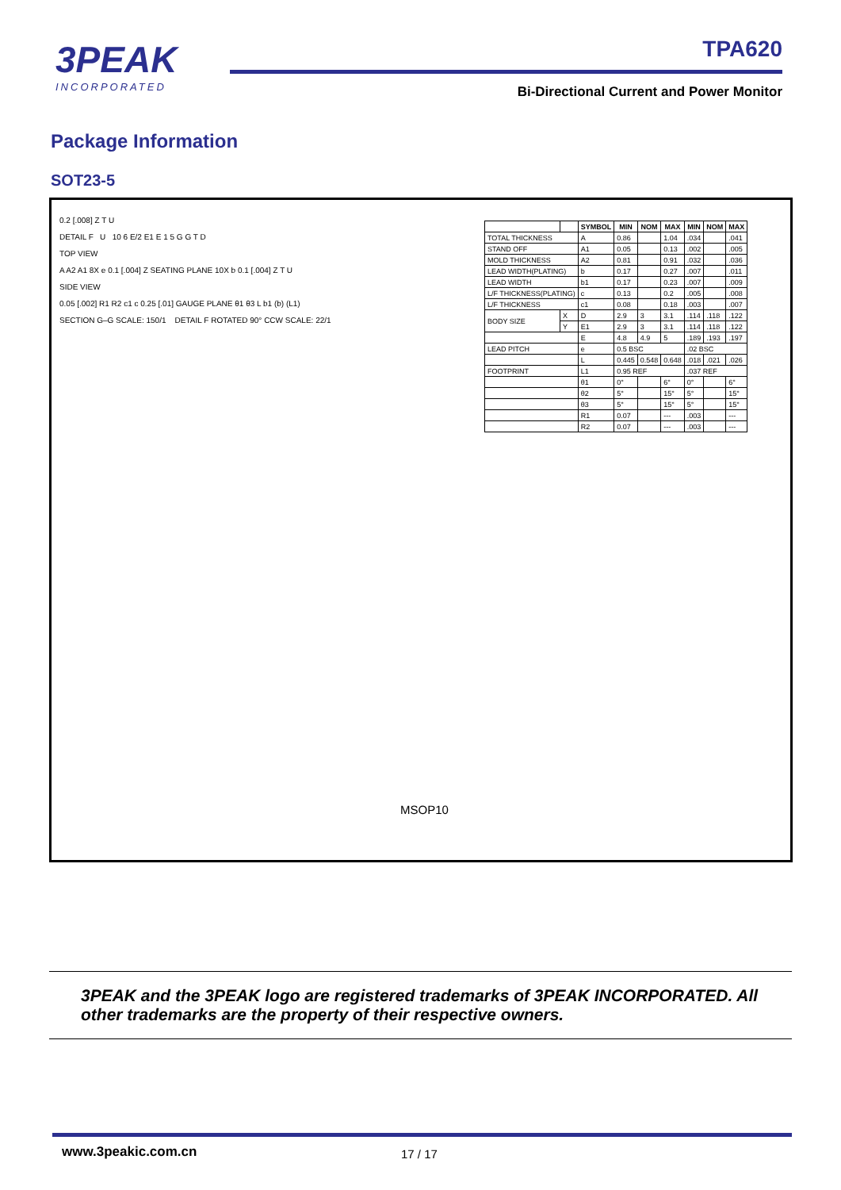3PEAK
INCORPORATED
TPA620
Bi-Directional Current and Power Monitor
Package Information
SOT23-5
0.2 [.008] Z T U
DETAIL F U 10 6 E/2 E1 E 1 5 G G T D
TOP VIEW
A A2 A1 8X e 0.1 [.004] Z SEATING PLANE 10X b 0.1 [.004] Z T U
SIDE VIEW
0.05 [.002] R1 R2 c1 c 0.25 [.01] GAUGE PLANE θ1 θ3 L b1 (b) (L1)
SECTION G–G SCALE: 150/1 DETAIL F ROTATED 90° CCW SCALE: 22/1
| | | SYMBOL | MIN | NOM | MAX | MIN | NOM | MAX |
| --- | --- | --- | --- | --- | --- | --- | --- | --- |
| TOTAL THICKNESS | | A | 0.86 | | 1.04 | .034 | | .041 |
| STAND OFF | | A1 | 0.05 | | 0.13 | .002 | | .005 |
| MOLD THICKNESS | | A2 | 0.81 | | 0.91 | .032 | | .036 |
| LEAD WIDTH(PLATING) | | b | 0.17 | | 0.27 | .007 | | .011 |
| LEAD WIDTH | | b1 | 0.17 | | 0.23 | .007 | | .009 |
| L/F THICKNESS(PLATING) | | c | 0.13 | | 0.2 | .005 | | .008 |
| L/F THICKNESS | | c1 | 0.08 | | 0.18 | .003 | | .007 |
| BODY SIZE | X | D | 2.9 | 3 | 3.1 | .114 | .118 | .122 |
| | Y | E1 | 2.9 | 3 | 3.1 | .114 | .118 | .122 |
| | | E | 4.8 | 4.9 | 5 | .189 | .193 | .197 |
| LEAD PITCH | | e | 0.5 BSC | | | .02 BSC | | |
| | | L | 0.445 | 0.548 | 0.648 | .018 | .021 | .026 |
| FOOTPRINT | | L1 | 0.95 REF | | | .037 REF | | |
| | | θ1 | 0° | | 6° | 0° | | 6° |
| | | θ2 | 5° | | 15° | 5° | | 15° |
| | | θ3 | 5° | | 15° | 5° | | 15° |
| | | R1 | 0.07 | | --- | .003 | | --- |
| | | R2 | 0.07 | | --- | .003 | | --- |
MSOP10
3PEAK and the 3PEAK logo are registered trademarks of 3PEAK INCORPORATED. All other trademarks are the property of their respective owners.
www.3peakic.com.cn 17 / 17